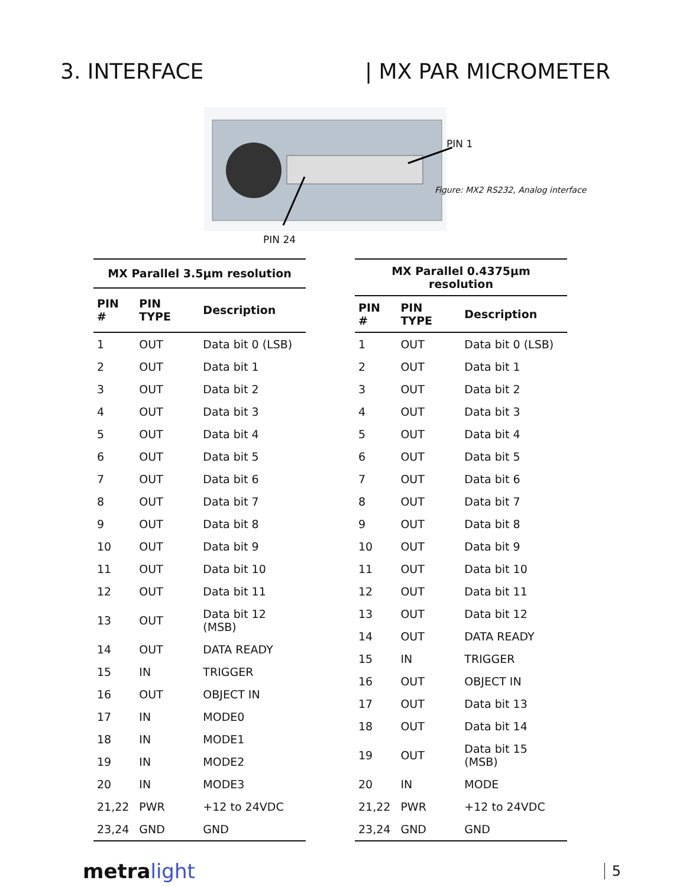3. INTERFACE | MX PAR MICROMETER
PIN 24
PIN 1
Figure: MX2 RS232, Analog interface
| MX Parallel 3.5µm resolution | | |
| --- | --- | --- |
| PIN # | PIN TYPE | Description |
| 1 | OUT | Data bit 0 (LSB) |
| 2 | OUT | Data bit 1 |
| 3 | OUT | Data bit 2 |
| 4 | OUT | Data bit 3 |
| 5 | OUT | Data bit 4 |
| 6 | OUT | Data bit 5 |
| 7 | OUT | Data bit 6 |
| 8 | OUT | Data bit 7 |
| 9 | OUT | Data bit 8 |
| 10 | OUT | Data bit 9 |
| 11 | OUT | Data bit 10 |
| 12 | OUT | Data bit 11 |
| 13 | OUT | Data bit 12 (MSB) |
| 14 | OUT | DATA READY |
| 15 | IN | TRIGGER |
| 16 | OUT | OBJECT IN |
| 17 | IN | MODE0 |
| 18 | IN | MODE1 |
| 19 | IN | MODE2 |
| 20 | IN | MODE3 |
| 21,22 | PWR | +12 to 24VDC |
| 23,24 | GND | GND |
| MX Parallel 0.4375µm resolution | | |
| --- | --- | --- |
| PIN # | PIN TYPE | Description |
| 1 | OUT | Data bit 0 (LSB) |
| 2 | OUT | Data bit 1 |
| 3 | OUT | Data bit 2 |
| 4 | OUT | Data bit 3 |
| 5 | OUT | Data bit 4 |
| 6 | OUT | Data bit 5 |
| 7 | OUT | Data bit 6 |
| 8 | OUT | Data bit 7 |
| 9 | OUT | Data bit 8 |
| 10 | OUT | Data bit 9 |
| 11 | OUT | Data bit 10 |
| 12 | OUT | Data bit 11 |
| 13 | OUT | Data bit 12 |
| 14 | OUT | DATA READY |
| 15 | IN | TRIGGER |
| 16 | OUT | OBJECT IN |
| 17 | OUT | Data bit 13 |
| 18 | OUT | Data bit 14 |
| 19 | OUT | Data bit 15 (MSB) |
| 20 | IN | MODE |
| 21,22 | PWR | +12 to 24VDC |
| 23,24 | GND | GND |
metralight
5